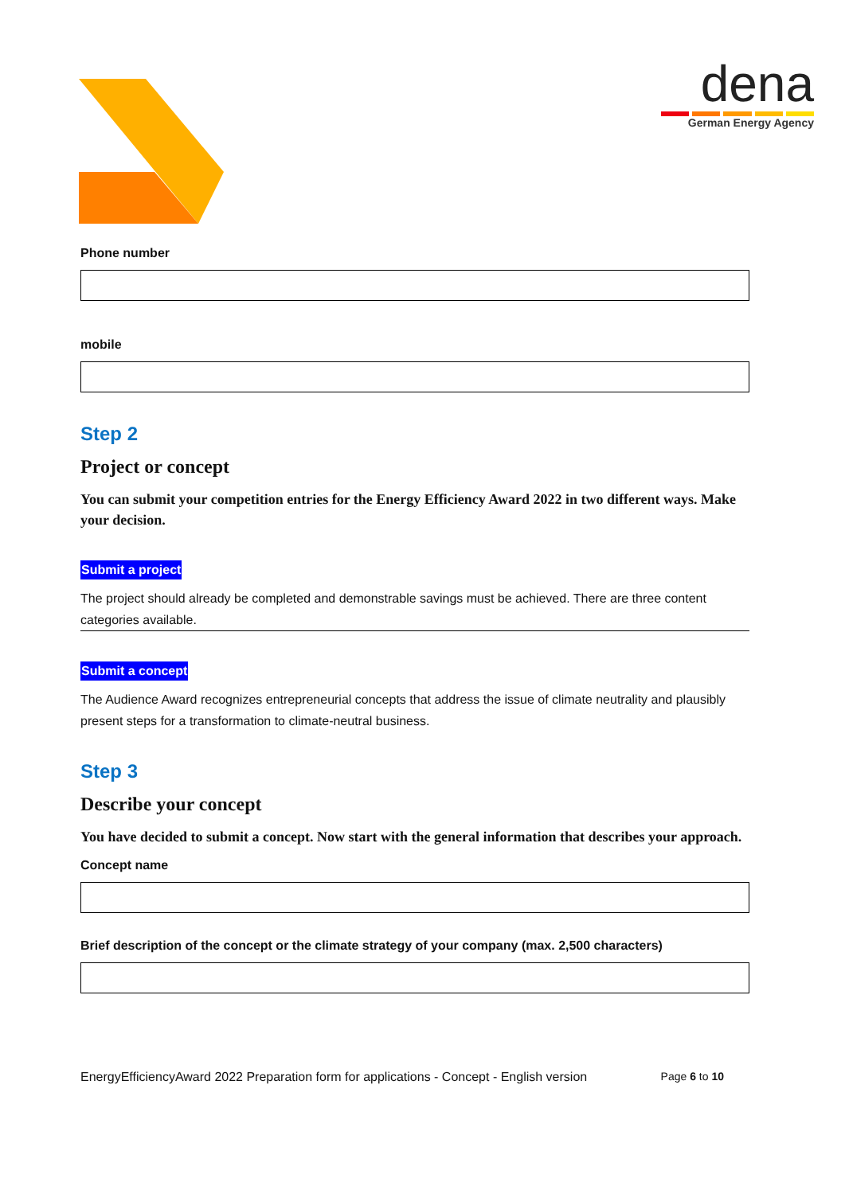dena
German Energy Agency
Phone number
mobile
Step 2
Project or concept
You can submit your competition entries for the Energy Efficiency Award 2022 in two different ways. Make your decision.
Submit a project
The project should already be completed and demonstrable savings must be achieved. There are three content categories available.
Submit a concept
The Audience Award recognizes entrepreneurial concepts that address the issue of climate neutrality and plausibly present steps for a transformation to climate-neutral business.
Step 3
Describe your concept
You have decided to submit a concept. Now start with the general information that describes your approach.
Concept name
Brief description of the concept or the climate strategy of your company (max. 2,500 characters)
EnergyEfficiencyAward 2022 Preparation form for applications - Concept - English version Page 6 to 10